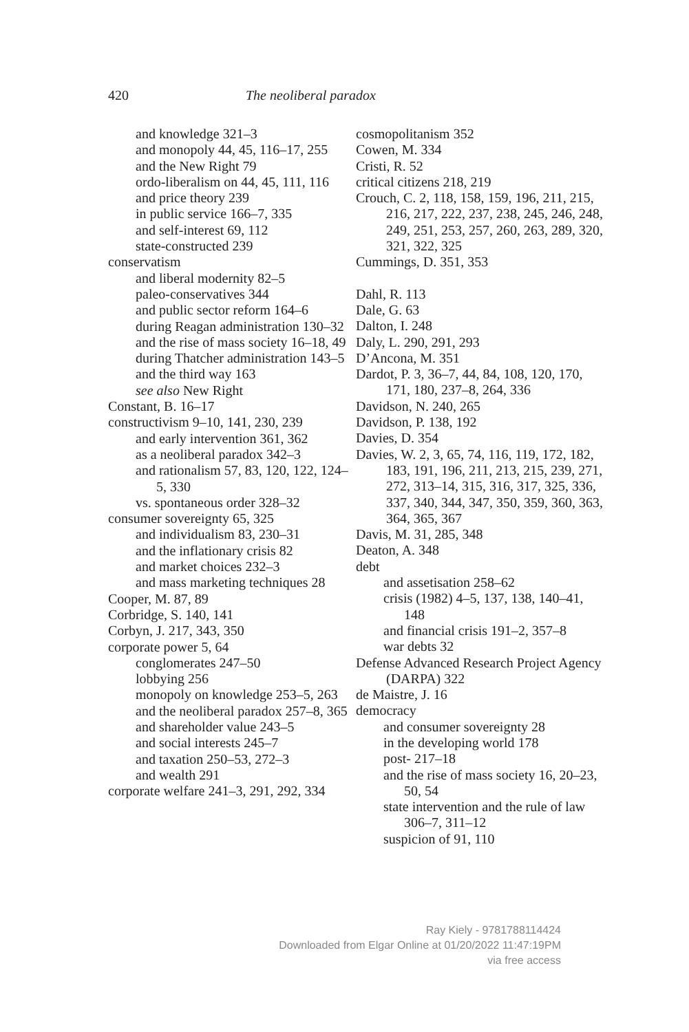420 The neoliberal paradox
and knowledge 321–3
and monopoly 44, 45, 116–17, 255
and the New Right 79
ordo-liberalism on 44, 45, 111, 116
and price theory 239
in public service 166–7, 335
and self-interest 69, 112
state-constructed 239
conservatism
and liberal modernity 82–5
paleo-conservatives 344
and public sector reform 164–6
during Reagan administration 130–32
and the rise of mass society 16–18, 49
during Thatcher administration 143–5
and the third way 163
see also New Right
Constant, B. 16–17
constructivism 9–10, 141, 230, 239
and early intervention 361, 362
as a neoliberal paradox 342–3
and rationalism 57, 83, 120, 122, 124–5, 330
vs. spontaneous order 328–32
consumer sovereignty 65, 325
and individualism 83, 230–31
and the inflationary crisis 82
and market choices 232–3
and mass marketing techniques 28
Cooper, M. 87, 89
Corbridge, S. 140, 141
Corbyn, J. 217, 343, 350
corporate power 5, 64
conglomerates 247–50
lobbying 256
monopoly on knowledge 253–5, 263
and the neoliberal paradox 257–8, 365
and shareholder value 243–5
and social interests 245–7
and taxation 250–53, 272–3
and wealth 291
corporate welfare 241–3, 291, 292, 334
cosmopolitanism 352
Cowen, M. 334
Cristi, R. 52
critical citizens 218, 219
Crouch, C. 2, 118, 158, 159, 196, 211, 215, 216, 217, 222, 237, 238, 245, 246, 248, 249, 251, 253, 257, 260, 263, 289, 320, 321, 322, 325
Cummings, D. 351, 353
Dahl, R. 113
Dale, G. 63
Dalton, I. 248
Daly, L. 290, 291, 293
D’Ancona, M. 351
Dardot, P. 3, 36–7, 44, 84, 108, 120, 170, 171, 180, 237–8, 264, 336
Davidson, N. 240, 265
Davidson, P. 138, 192
Davies, D. 354
Davies, W. 2, 3, 65, 74, 116, 119, 172, 182, 183, 191, 196, 211, 213, 215, 239, 271, 272, 313–14, 315, 316, 317, 325, 336, 337, 340, 344, 347, 350, 359, 360, 363, 364, 365, 367
Davis, M. 31, 285, 348
Deaton, A. 348
debt
and assetisation 258–62
crisis (1982) 4–5, 137, 138, 140–41, 148
and financial crisis 191–2, 357–8
war debts 32
Defense Advanced Research Project Agency (DARPA) 322
de Maistre, J. 16
democracy
and consumer sovereignty 28
in the developing world 178
post- 217–18
and the rise of mass society 16, 20–23, 50, 54
state intervention and the rule of law 306–7, 311–12
suspicion of 91, 110
Ray Kiely - 9781788114424
Downloaded from Elgar Online at 01/20/2022 11:47:19PM
via free access